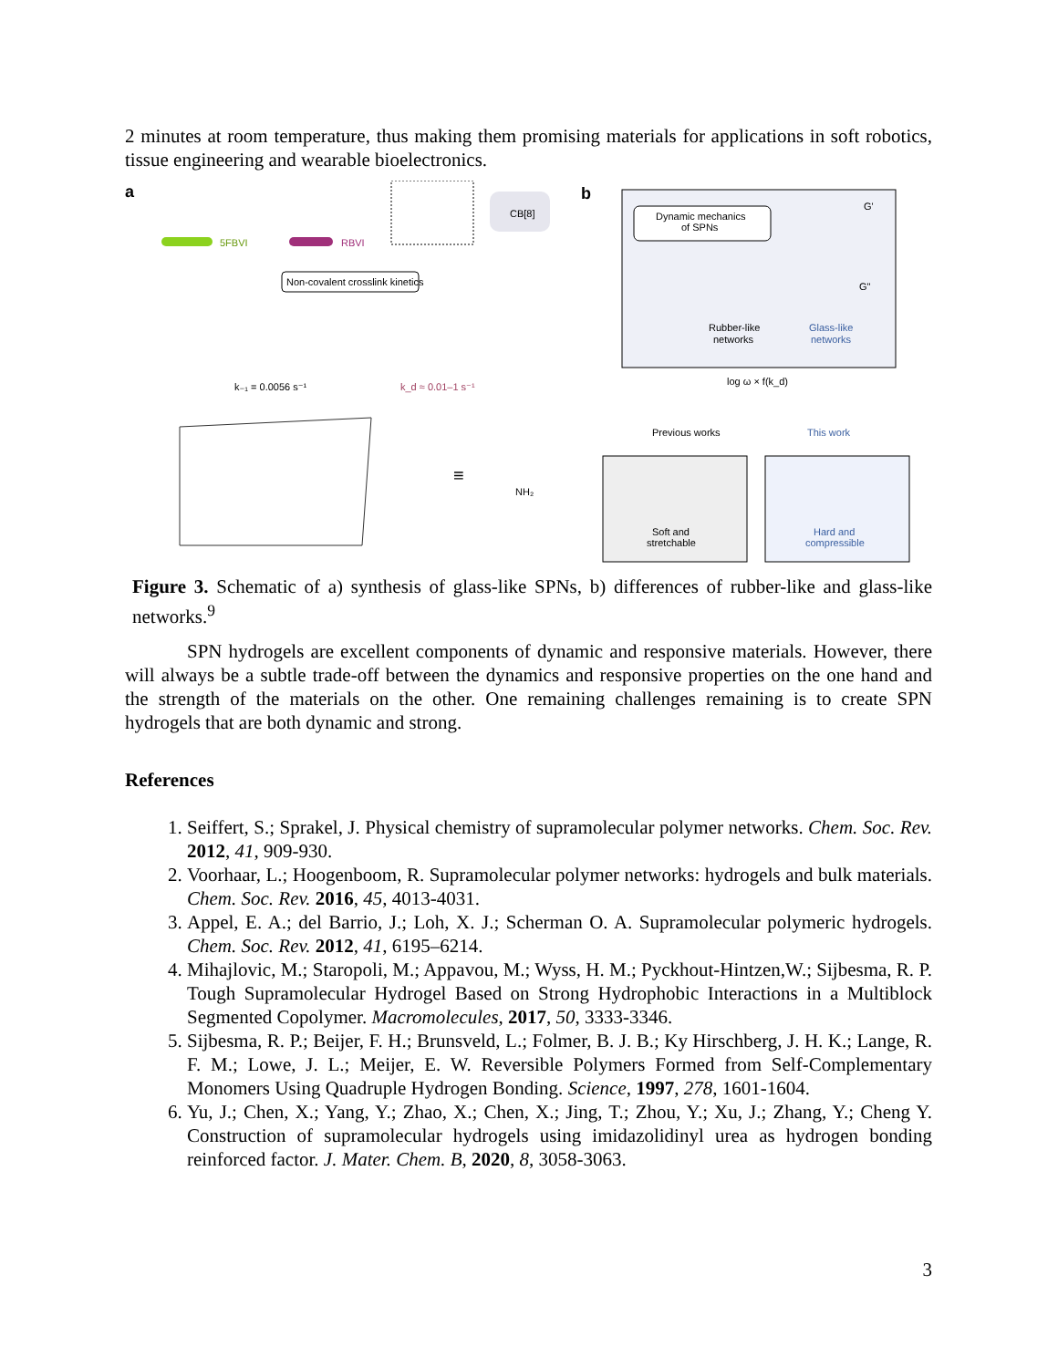2 minutes at room temperature, thus making them promising materials for applications in soft robotics, tissue engineering and wearable bioelectronics.
a
5FBVI
RBVI
CB[8]
Non-covalent crosslink kinetics
k₋₁ = 0.0056 s⁻¹
k_d ≈ 0.01–1 s⁻¹
≡
NH₂
b
Dynamic mechanics
of SPNs
G'
G"
Rubber-like
networks
Glass-like
networks
log ω × f(k_d)
Previous works
This work
Soft and
stretchable
Hard and
compressible
Figure 3. Schematic of a) synthesis of glass-like SPNs, b) differences of rubber-like and glass-like networks.<sup>9</sup>
SPN hydrogels are excellent components of dynamic and responsive materials. However, there will always be a subtle trade-off between the dynamics and responsive properties on the one hand and the strength of the materials on the other. One remaining challenges remaining is to create SPN hydrogels that are both dynamic and strong.
References
1. Seiffert, S.; Sprakel, J. Physical chemistry of supramolecular polymer networks. Chem. Soc. Rev. 2012, 41, 909-930.
2. Voorhaar, L.; Hoogenboom, R. Supramolecular polymer networks: hydrogels and bulk materials. Chem. Soc. Rev. 2016, 45, 4013-4031.
3. Appel, E. A.; del Barrio, J.; Loh, X. J.; Scherman O. A. Supramolecular polymeric hydrogels. Chem. Soc. Rev. 2012, 41, 6195–6214.
4. Mihajlovic, M.; Staropoli, M.; Appavou, M.; Wyss, H. M.; Pyckhout-Hintzen,W.; Sijbesma, R. P. Tough Supramolecular Hydrogel Based on Strong Hydrophobic Interactions in a Multiblock Segmented Copolymer. Macromolecules, 2017, 50, 3333-3346.
5. Sijbesma, R. P.; Beijer, F. H.; Brunsveld, L.; Folmer, B. J. B.; Ky Hirschberg, J. H. K.; Lange, R. F. M.; Lowe, J. L.; Meijer, E. W. Reversible Polymers Formed from Self-Complementary Monomers Using Quadruple Hydrogen Bonding. Science, 1997, 278, 1601-1604.
6. Yu, J.; Chen, X.; Yang, Y.; Zhao, X.; Chen, X.; Jing, T.; Zhou, Y.; Xu, J.; Zhang, Y.; Cheng Y. Construction of supramolecular hydrogels using imidazolidinyl urea as hydrogen bonding reinforced factor. J. Mater. Chem. B, 2020, 8, 3058-3063.
3